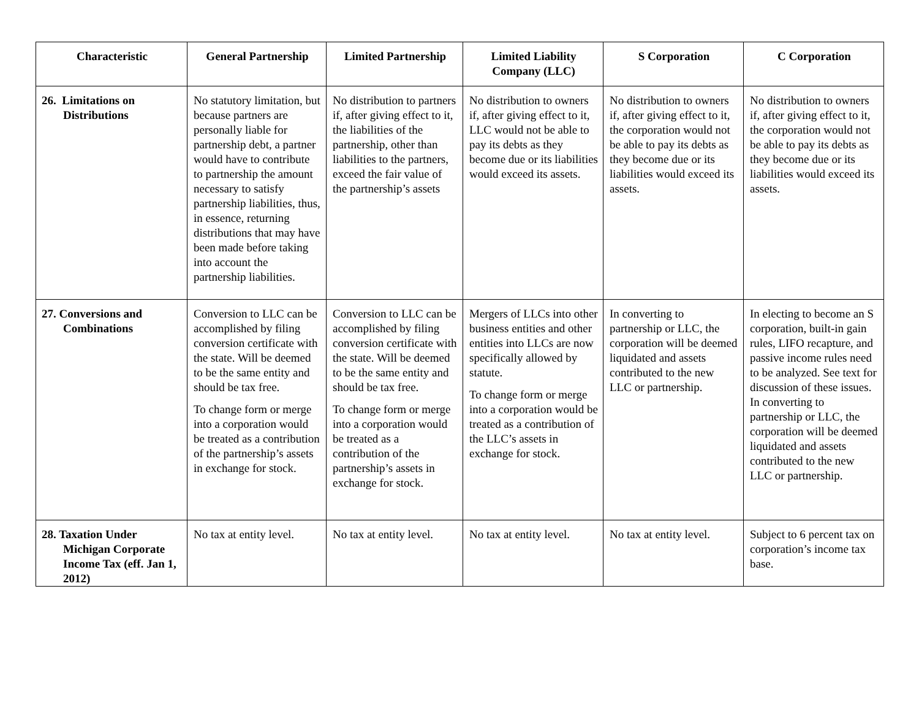| Characteristic | General Partnership | Limited Partnership | Limited Liability Company (LLC) | S Corporation | C Corporation |
| --- | --- | --- | --- | --- | --- |
| 26. Limitations on Distributions | No statutory limitation, but because partners are personally liable for partnership debt, a partner would have to contribute to partnership the amount necessary to satisfy partnership liabilities, thus, in essence, returning distributions that may have been made before taking into account the partnership liabilities. | No distribution to partners if, after giving effect to it, the liabilities of the partnership, other than liabilities to the partners, exceed the fair value of the partnership’s assets | No distribution to owners if, after giving effect to it, LLC would not be able to pay its debts as they become due or its liabilities would exceed its assets. | No distribution to owners if, after giving effect to it, the corporation would not be able to pay its debts as they become due or its liabilities would exceed its assets. | No distribution to owners if, after giving effect to it, the corporation would not be able to pay its debts as they become due or its liabilities would exceed its assets. |
| 27. Conversions and Combinations | Conversion to LLC can be accomplished by filing conversion certificate with the state. Will be deemed to be the same entity and should be tax free. To change form or merge into a corporation would be treated as a contribution of the partnership’s assets in exchange for stock. | Conversion to LLC can be accomplished by filing conversion certificate with the state. Will be deemed to be the same entity and should be tax free. To change form or merge into a corporation would be treated as a contribution of the partnership’s assets in exchange for stock. | Mergers of LLCs into other business entities and other entities into LLCs are now specifically allowed by statute. To change form or merge into a corporation would be treated as a contribution of the LLC’s assets in exchange for stock. | In converting to partnership or LLC, the corporation will be deemed liquidated and assets contributed to the new LLC or partnership. | In electing to become an S corporation, built-in gain rules, LIFO recapture, and passive income rules need to be analyzed. See text for discussion of these issues. In converting to partnership or LLC, the corporation will be deemed liquidated and assets contributed to the new LLC or partnership. |
| 28. Taxation Under Michigan Corporate Income Tax (eff. Jan 1, 2012) | No tax at entity level. | No tax at entity level. | No tax at entity level. | No tax at entity level. | Subject to 6 percent tax on corporation’s income tax base. |